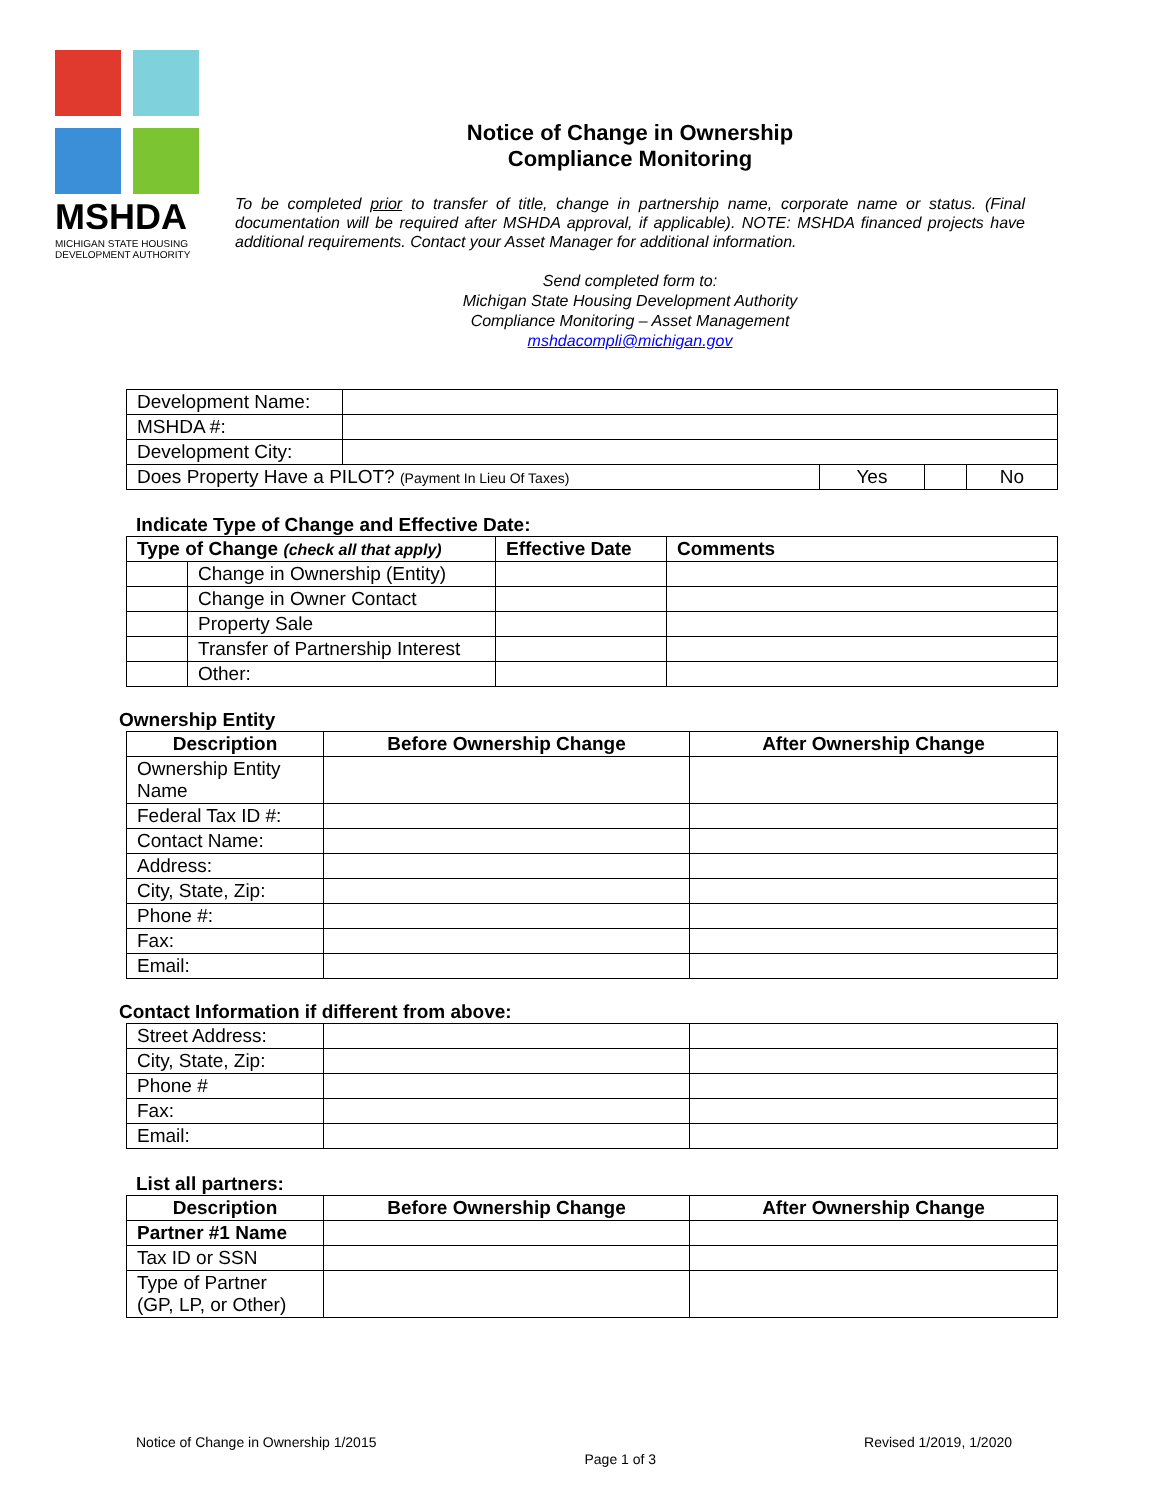MSHDA
MICHIGAN STATE HOUSING DEVELOPMENT AUTHORITY
Notice of Change in Ownership
Compliance Monitoring
To be completed prior to transfer of title, change in partnership name, corporate name or status. (Final documentation will be required after MSHDA approval, if applicable). NOTE: MSHDA financed projects have additional requirements. Contact your Asset Manager for additional information.
Send completed form to:
Michigan State Housing Development Authority
Compliance Monitoring – Asset Management
mshdacompli@michigan.gov
| Development Name: | | | | |
| MSHDA #: | | | | |
| Development City: | | | | |
| Does Property Have a PILOT? (Payment In Lieu Of Taxes) | | Yes | | No |
Indicate Type of Change and Effective Date:
| Type of Change (check all that apply) | | Effective Date | Comments |
| | Change in Ownership (Entity) | | |
| | Change in Owner Contact | | |
| | Property Sale | | |
| | Transfer of Partnership Interest | | |
| | Other: | | |
Ownership Entity
| Description | Before Ownership Change | After Ownership Change |
| --- | --- | --- |
| Ownership Entity Name | | |
| Federal Tax ID #: | | |
| Contact Name: | | |
| Address: | | |
| City, State, Zip: | | |
| Phone #: | | |
| Fax: | | |
| Email: | | |
Contact Information if different from above:
| Street Address: | | |
| City, State, Zip: | | |
| Phone # | | |
| Fax: | | |
| Email: | | |
List all partners:
| Description | Before Ownership Change | After Ownership Change |
| --- | --- | --- |
| Partner #1 Name | | |
| Tax ID or SSN | | |
| Type of Partner (GP, LP, or Other) | | |
Notice of Change in Ownership 1/2015 Page 1 of 3 Revised 1/2019, 1/2020